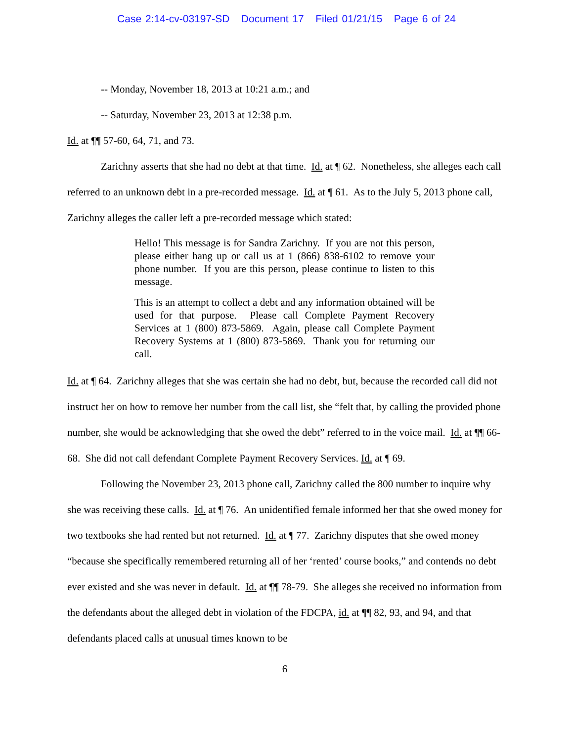Case 2:14-cv-03197-SD Document 17 Filed 01/21/15 Page 6 of 24
-- Monday, November 18, 2013 at 10:21 a.m.; and
-- Saturday, November 23, 2013 at 12:38 p.m.
Id. at ¶¶ 57-60, 64, 71, and 73.
Zarichny asserts that she had no debt at that time. Id. at ¶ 62. Nonetheless, she alleges each call referred to an unknown debt in a pre-recorded message. Id. at ¶ 61. As to the July 5, 2013 phone call, Zarichny alleges the caller left a pre-recorded message which stated:
Hello! This message is for Sandra Zarichny. If you are not this person, please either hang up or call us at 1 (866) 838-6102 to remove your phone number. If you are this person, please continue to listen to this message.
This is an attempt to collect a debt and any information obtained will be used for that purpose. Please call Complete Payment Recovery Services at 1 (800) 873-5869. Again, please call Complete Payment Recovery Systems at 1 (800) 873-5869. Thank you for returning our call.
Id. at ¶ 64. Zarichny alleges that she was certain she had no debt, but, because the recorded call did not instruct her on how to remove her number from the call list, she “felt that, by calling the provided phone number, she would be acknowledging that she owed the debt” referred to in the voice mail. Id. at ¶¶ 66-68. She did not call defendant Complete Payment Recovery Services. Id. at ¶ 69.
Following the November 23, 2013 phone call, Zarichny called the 800 number to inquire why she was receiving these calls. Id. at ¶ 76. An unidentified female informed her that she owed money for two textbooks she had rented but not returned. Id. at ¶ 77. Zarichny disputes that she owed money “because she specifically remembered returning all of her ‘rented’ course books,” and contends no debt ever existed and she was never in default. Id. at ¶¶ 78-79. She alleges she received no information from the defendants about the alleged debt in violation of the FDCPA, id. at ¶¶ 82, 93, and 94, and that defendants placed calls at unusual times known to be
6